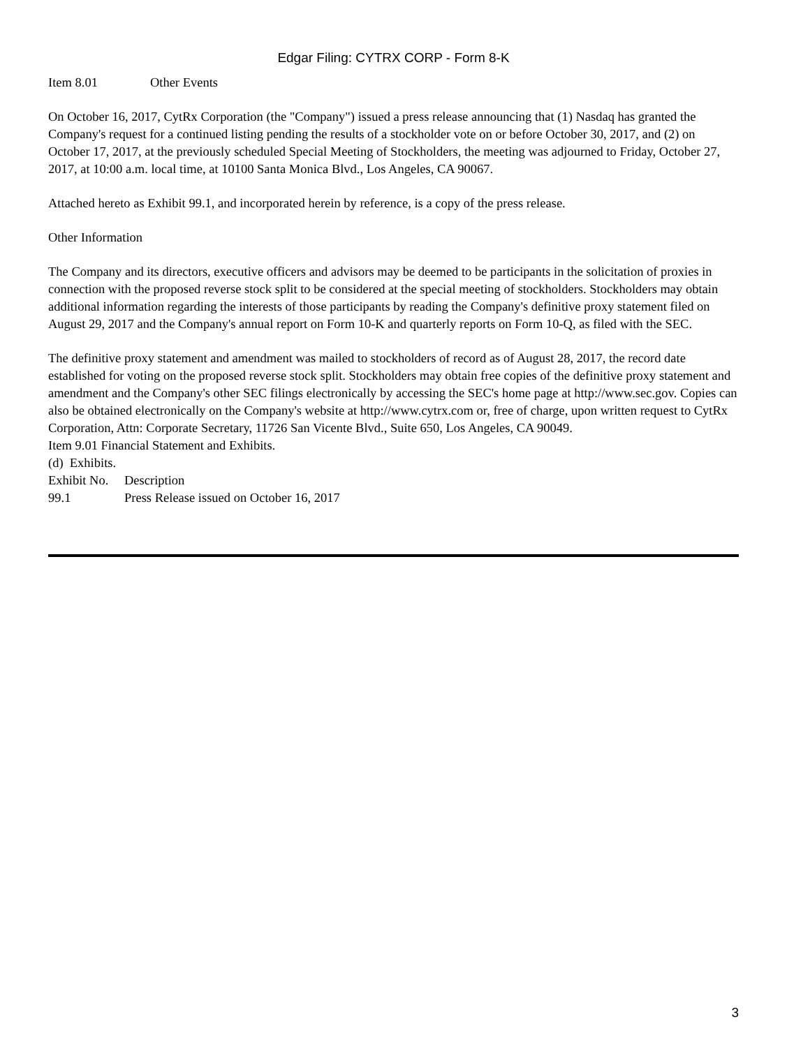Edgar Filing: CYTRX CORP - Form 8-K
Item 8.01 Other Events
On October 16, 2017, CytRx Corporation (the "Company") issued a press release announcing that (1) Nasdaq has granted the Company's request for a continued listing pending the results of a stockholder vote on or before October 30, 2017, and (2) on October 17, 2017, at the previously scheduled Special Meeting of Stockholders, the meeting was adjourned to Friday, October 27, 2017, at 10:00 a.m. local time, at 10100 Santa Monica Blvd., Los Angeles, CA 90067.
Attached hereto as Exhibit 99.1, and incorporated herein by reference, is a copy of the press release.
Other Information
The Company and its directors, executive officers and advisors may be deemed to be participants in the solicitation of proxies in connection with the proposed reverse stock split to be considered at the special meeting of stockholders. Stockholders may obtain additional information regarding the interests of those participants by reading the Company's definitive proxy statement filed on August 29, 2017 and the Company's annual report on Form 10-K and quarterly reports on Form 10-Q, as filed with the SEC.
The definitive proxy statement and amendment was mailed to stockholders of record as of August 28, 2017, the record date established for voting on the proposed reverse stock split. Stockholders may obtain free copies of the definitive proxy statement and amendment and the Company's other SEC filings electronically by accessing the SEC's home page at http://www.sec.gov. Copies can also be obtained electronically on the Company's website at http://www.cytrx.com or, free of charge, upon written request to CytRx Corporation, Attn: Corporate Secretary, 11726 San Vicente Blvd., Suite 650, Los Angeles, CA 90049.
Item 9.01 Financial Statement and Exhibits.
(d) Exhibits.
| Exhibit No. | Description |
| 99.1 | Press Release issued on October 16, 2017 |
3